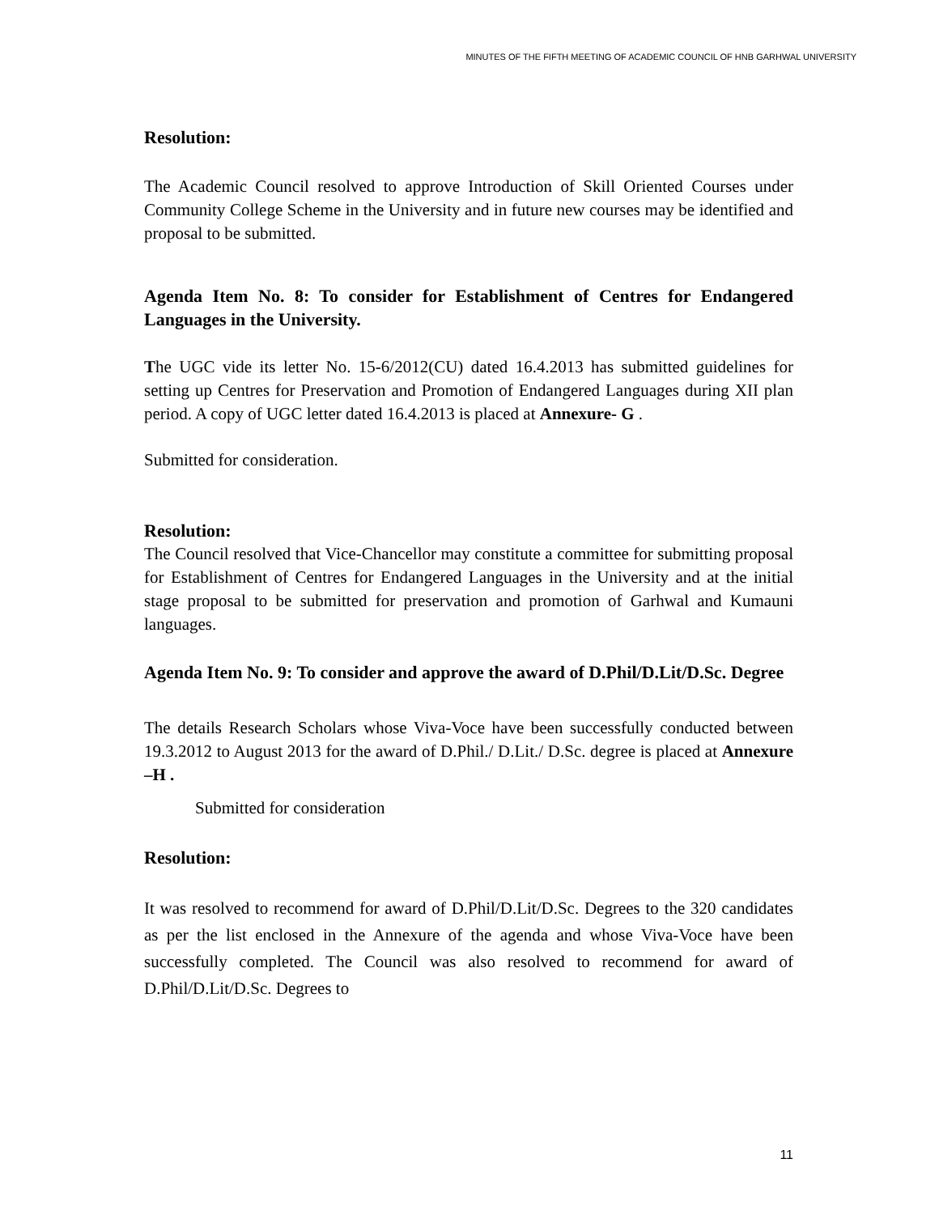MINUTES OF THE FIFTH MEETING OF ACADEMIC COUNCIL OF HNB GARHWAL UNIVERSITY
Resolution:
The Academic Council resolved to approve Introduction of Skill Oriented Courses under Community College Scheme in the University and in future new courses may be identified and proposal to be submitted.
Agenda Item No. 8: To consider for Establishment of Centres for Endangered Languages in the University.
The UGC vide its letter No. 15-6/2012(CU) dated 16.4.2013 has submitted guidelines for setting up Centres for Preservation and Promotion of Endangered Languages during XII plan period. A copy of UGC letter dated 16.4.2013 is placed at Annexure- G .
Submitted for consideration.
Resolution:
The Council resolved that Vice-Chancellor may constitute a committee for submitting proposal for Establishment of Centres for Endangered Languages in the University and at the initial stage proposal to be submitted for preservation and promotion of Garhwal and Kumauni languages.
Agenda Item No. 9: To consider and approve the award of D.Phil/D.Lit/D.Sc. Degree
The details Research Scholars whose Viva-Voce have been successfully conducted between 19.3.2012 to August 2013 for the award of D.Phil./ D.Lit./ D.Sc. degree is placed at Annexure –H .
Submitted for consideration
Resolution:
It was resolved to recommend for award of D.Phil/D.Lit/D.Sc. Degrees to the 320 candidates as per the list enclosed in the Annexure of the agenda and whose Viva-Voce have been successfully completed. The Council was also resolved to recommend for award of D.Phil/D.Lit/D.Sc. Degrees to
11